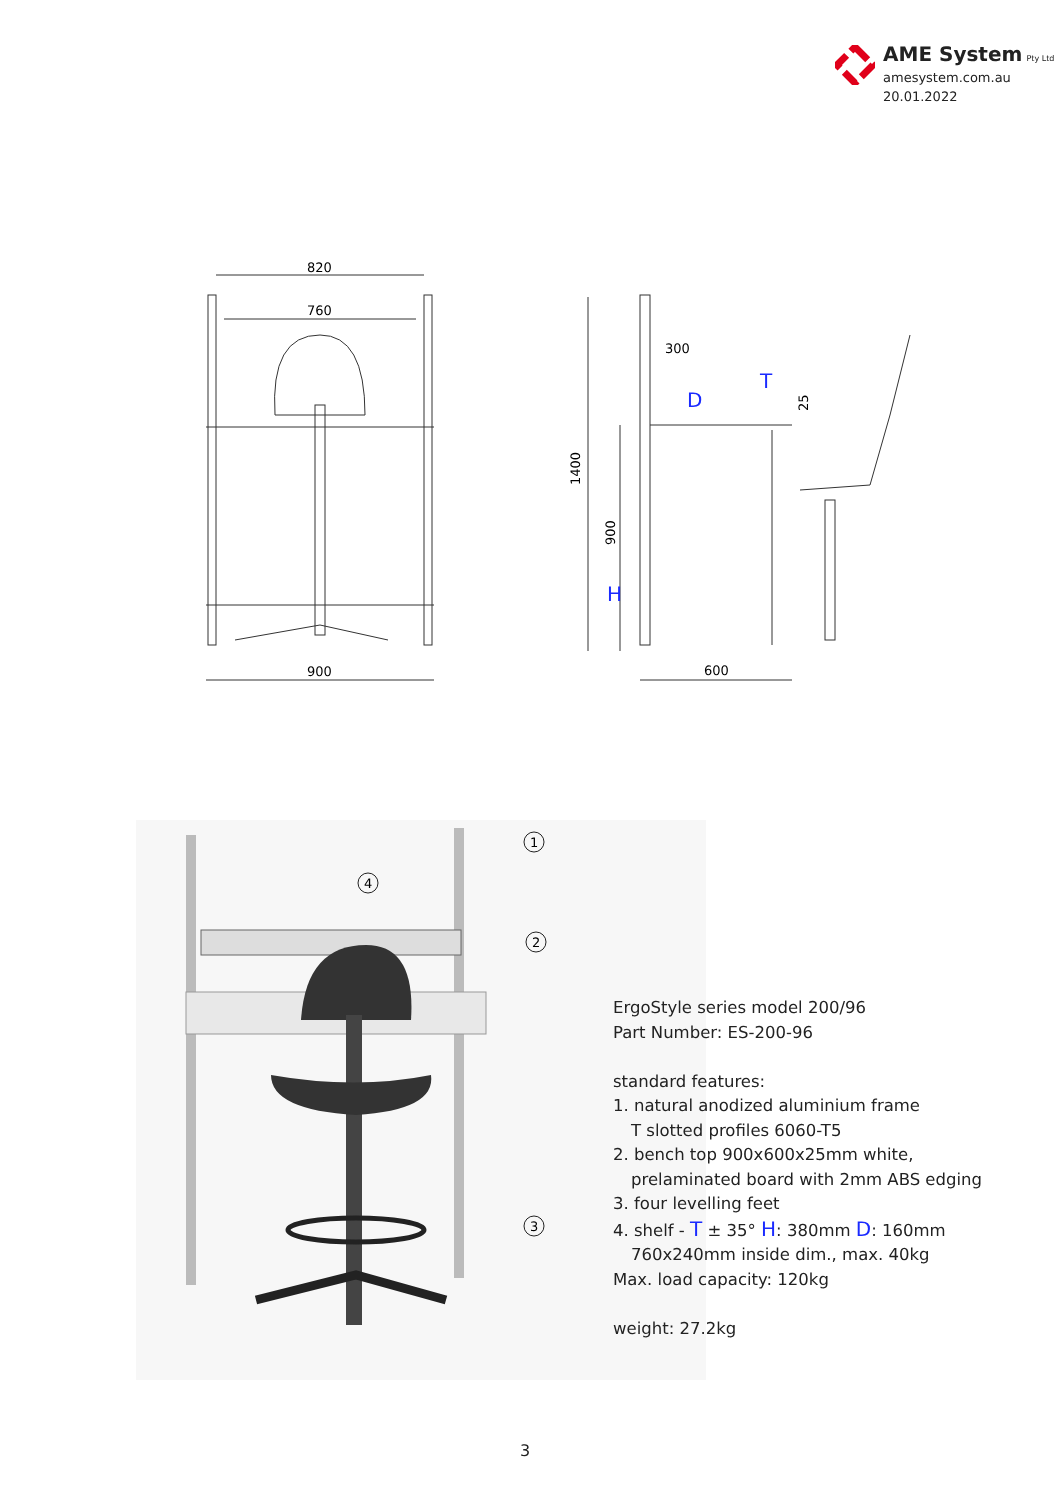AME System Pty Ltd
amesystem.com.au
20.01.2022
820
760
900
H
300
D
T
1400
900
25
600
1
4
2
3
ErgoStyle series model 200/96
Part Number: ES-200-96
standard features:
1. natural anodized aluminium frame
T slotted profiles 6060-T5
2. bench top 900x600x25mm white,
prelaminated board with 2mm ABS edging
3. four levelling feet
4. shelf - T ± 35° H: 380mm D: 160mm
760x240mm inside dim., max. 40kg
Max. load capacity: 120kg
weight: 27.2kg
3